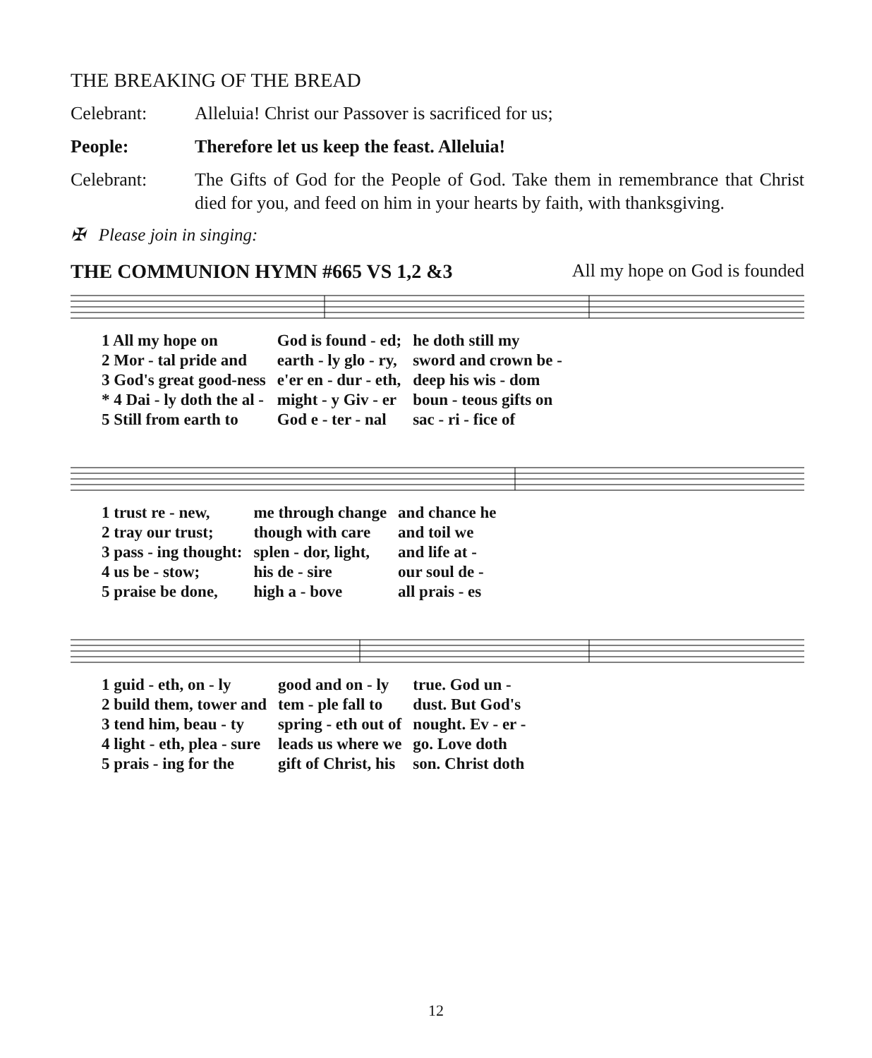THE BREAKING OF THE BREAD
Celebrant: Alleluia! Christ our Passover is sacrificed for us;
People: Therefore let us keep the feast. Alleluia!
Celebrant: The Gifts of God for the People of God. Take them in remembrance that Christ died for you, and feed on him in your hearts by faith, with thanksgiving.
✠ Please join in singing:
THE COMMUNION HYMN #665 VS 1,2 &3 All my hope on God is founded
| 1 All my hope on | God is found - ed; | he doth still my |
| 2 Mor - tal pride and | earth - ly glo - ry, | sword and crown be - |
| 3 God's great good-ness | e'er en - dur - eth, | deep his wis - dom |
| * 4 Dai - ly doth the al - | might - y Giv - er | boun - teous gifts on |
| 5 Still from earth to | God e - ter - nal | sac - ri - fice of |
| 1 trust re - new, | me through change | and chance he |
| 2 tray our trust; | though with care | and toil we |
| 3 pass - ing thought: | splen - dor, light, | and life at - |
| 4 us be - stow; | his de - sire | our soul de - |
| 5 praise be done, | high a - bove | all prais - es |
| 1 guid - eth, on - ly | good and on - ly | true. God un - |
| 2 build them, tower and | tem - ple fall to | dust. But God's |
| 3 tend him, beau - ty | spring - eth out of | nought. Ev - er - |
| 4 light - eth, plea - sure | leads us where we | go. Love doth |
| 5 prais - ing for the | gift of Christ, his | son. Christ doth |
12